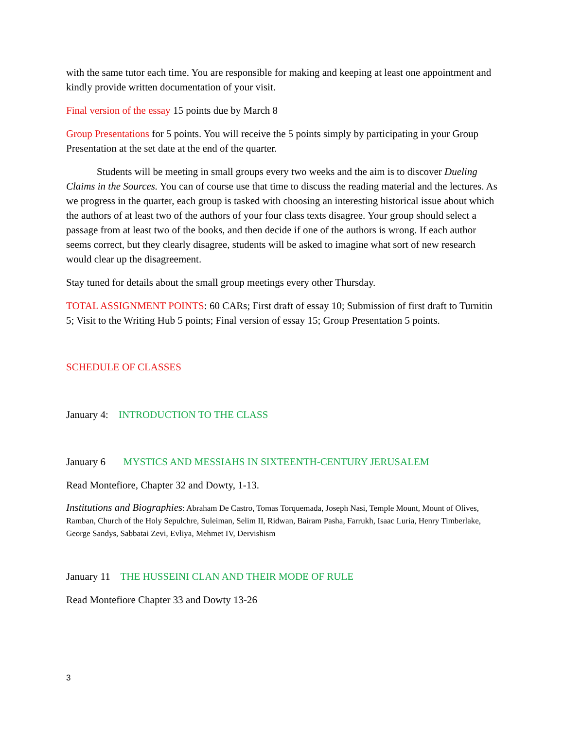with the same tutor each time. You are responsible for making and keeping at least one appointment and kindly provide written documentation of your visit.
Final version of the essay 15 points due by March 8
Group Presentations for 5 points. You will receive the 5 points simply by participating in your Group Presentation at the set date at the end of the quarter.
Students will be meeting in small groups every two weeks and the aim is to discover Dueling Claims in the Sources. You can of course use that time to discuss the reading material and the lectures. As we progress in the quarter, each group is tasked with choosing an interesting historical issue about which the authors of at least two of the authors of your four class texts disagree. Your group should select a passage from at least two of the books, and then decide if one of the authors is wrong. If each author seems correct, but they clearly disagree, students will be asked to imagine what sort of new research would clear up the disagreement.
Stay tuned for details about the small group meetings every other Thursday.
TOTAL ASSIGNMENT POINTS: 60 CARs; First draft of essay 10; Submission of first draft to Turnitin 5; Visit to the Writing Hub 5 points; Final version of essay 15; Group Presentation 5 points.
SCHEDULE OF CLASSES
January 4: INTRODUCTION TO THE CLASS
January 6 MYSTICS AND MESSIAHS IN SIXTEENTH-CENTURY JERUSALEM
Read Montefiore, Chapter 32 and Dowty, 1-13.
Institutions and Biographies: Abraham De Castro, Tomas Torquemada, Joseph Nasi, Temple Mount, Mount of Olives, Ramban, Church of the Holy Sepulchre, Suleiman, Selim II, Ridwan, Bairam Pasha, Farrukh, Isaac Luria, Henry Timberlake, George Sandys, Sabbatai Zevi, Evliya, Mehmet IV, Dervishism
January 11 THE HUSSEINI CLAN AND THEIR MODE OF RULE
Read Montefiore Chapter 33 and Dowty 13-26
3